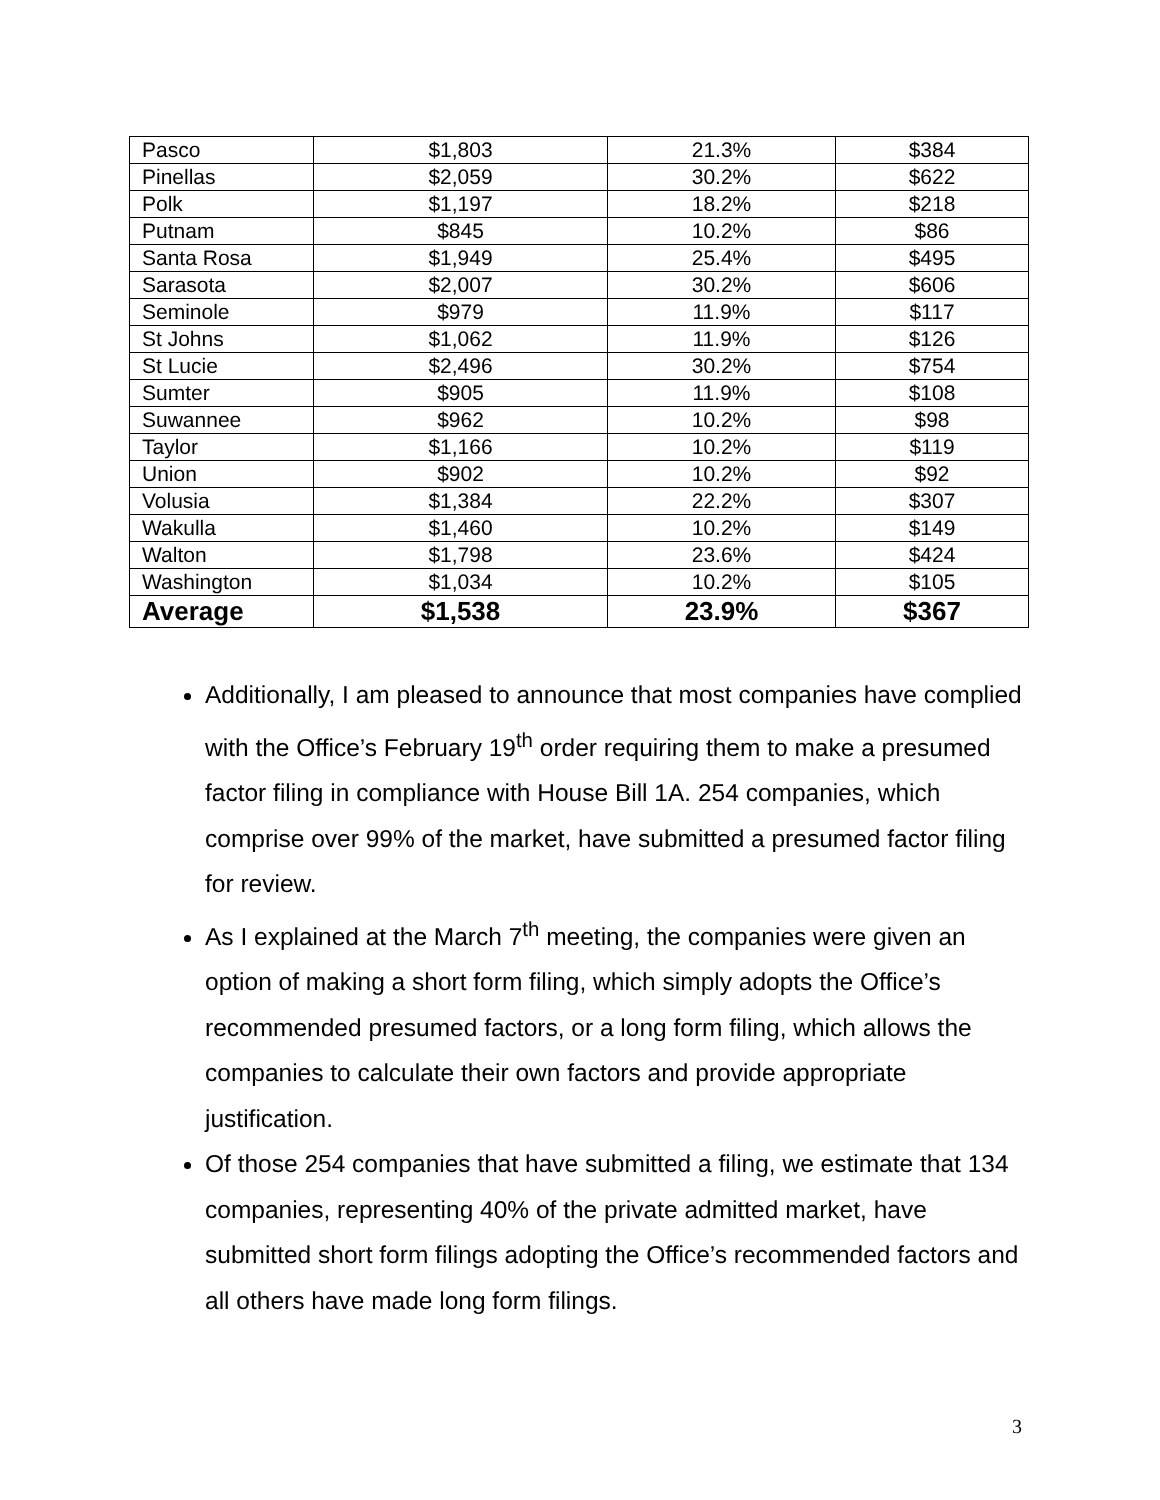| Pasco | $1,803 | 21.3% | $384 |
| Pinellas | $2,059 | 30.2% | $622 |
| Polk | $1,197 | 18.2% | $218 |
| Putnam | $845 | 10.2% | $86 |
| Santa Rosa | $1,949 | 25.4% | $495 |
| Sarasota | $2,007 | 30.2% | $606 |
| Seminole | $979 | 11.9% | $117 |
| St Johns | $1,062 | 11.9% | $126 |
| St Lucie | $2,496 | 30.2% | $754 |
| Sumter | $905 | 11.9% | $108 |
| Suwannee | $962 | 10.2% | $98 |
| Taylor | $1,166 | 10.2% | $119 |
| Union | $902 | 10.2% | $92 |
| Volusia | $1,384 | 22.2% | $307 |
| Wakulla | $1,460 | 10.2% | $149 |
| Walton | $1,798 | 23.6% | $424 |
| Washington | $1,034 | 10.2% | $105 |
| Average | $1,538 | 23.9% | $367 |
Additionally, I am pleased to announce that most companies have complied with the Office’s February 19<sup>th</sup> order requiring them to make a presumed factor filing in compliance with House Bill 1A. 254 companies, which comprise over 99% of the market, have submitted a presumed factor filing for review.
As I explained at the March 7<sup>th</sup> meeting, the companies were given an option of making a short form filing, which simply adopts the Office’s recommended presumed factors, or a long form filing, which allows the companies to calculate their own factors and provide appropriate justification.
Of those 254 companies that have submitted a filing, we estimate that 134 companies, representing 40% of the private admitted market, have submitted short form filings adopting the Office’s recommended factors and all others have made long form filings.
3